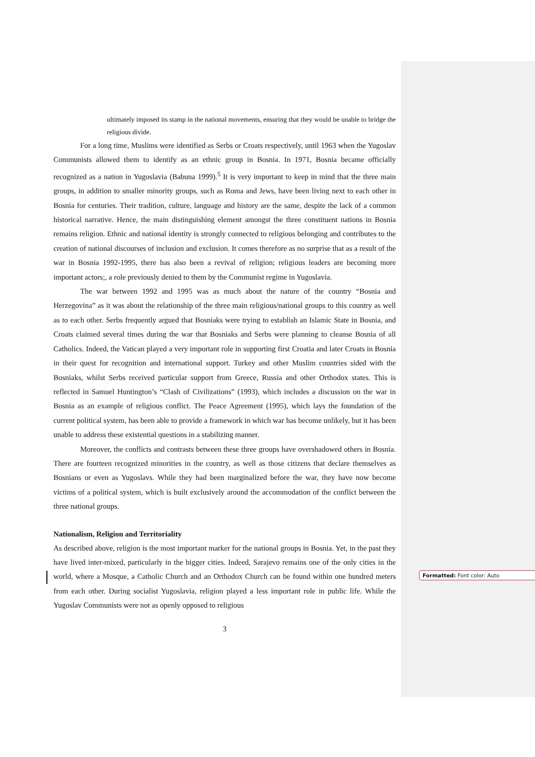Formatted: Font color: Auto
ultimately imposed its stamp in the national movements, ensuring that they would be unable to bridge the religious divide.
For a long time, Muslims were identified as Serbs or Croats respectively, until 1963 when the Yugoslav Communists allowed them to identify as an ethnic group in Bosnia. In 1971, Bosnia became officially recognized as a nation in Yugoslavia (Babuna 1999).<sup>5</sup> It is very important to keep in mind that the three main groups, in addition to smaller minority groups, such as Roma and Jews, have been living next to each other in Bosnia for centuries. Their tradition, culture, language and history are the same, despite the lack of a common historical narrative. Hence, the main distinguishing element amongst the three constituent nations in Bosnia remains religion. Ethnic and national identity is strongly connected to religious belonging and contributes to the creation of national discourses of inclusion and exclusion. It comes therefore as no surprise that as a result of the war in Bosnia 1992-1995, there has also been a revival of religion; religious leaders are becoming more important actors;, a role previously denied to them by the Communist regime in Yugoslavia.
The war between 1992 and 1995 was as much about the nature of the country “Bosnia and Herzegovina” as it was about the relationship of the three main religious/national groups to this country as well as to each other. Serbs frequently argued that Bosniaks were trying to establish an Islamic State in Bosnia, and Croats claimed several times during the war that Bosniaks and Serbs were planning to cleanse Bosnia of all Catholics. Indeed, the Vatican played a very important role in supporting first Croatia and later Croats in Bosnia in their quest for recognition and international support. Turkey and other Muslim countries sided with the Bosniaks, whilst Serbs received particular support from Greece, Russia and other Orthodox states. This is reflected in Samuel Huntington’s “Clash of Civilizations” (1993), which includes a discussion on the war in Bosnia as an example of religious conflict. The Peace Agreement (1995), which lays the foundation of the current political system, has been able to provide a framework in which war has become unlikely, but it has been unable to address these existential questions in a stabilizing manner.
Moreover, the conflicts and contrasts between these three groups have overshadowed others in Bosnia. There are fourteen recognized minorities in the country, as well as those citizens that declare themselves as Bosnians or even as Yugoslavs. While they had been marginalized before the war, they have now become victims of a political system, which is built exclusively around the accommodation of the conflict between the three national groups.
Nationalism, Religion and Territoriality
As described above, religion is the most important marker for the national groups in Bosnia. Yet, in the past they have lived inter-mixed, particularly in the bigger cities. Indeed, Sarajevo remains one of the only cities in the world, where a Mosque, a Catholic Church and an Orthodox Church can be found within one hundred meters from each other. During socialist Yugoslavia, religion played a less important role in public life. While the Yugoslav Communists were not as openly opposed to religious
3